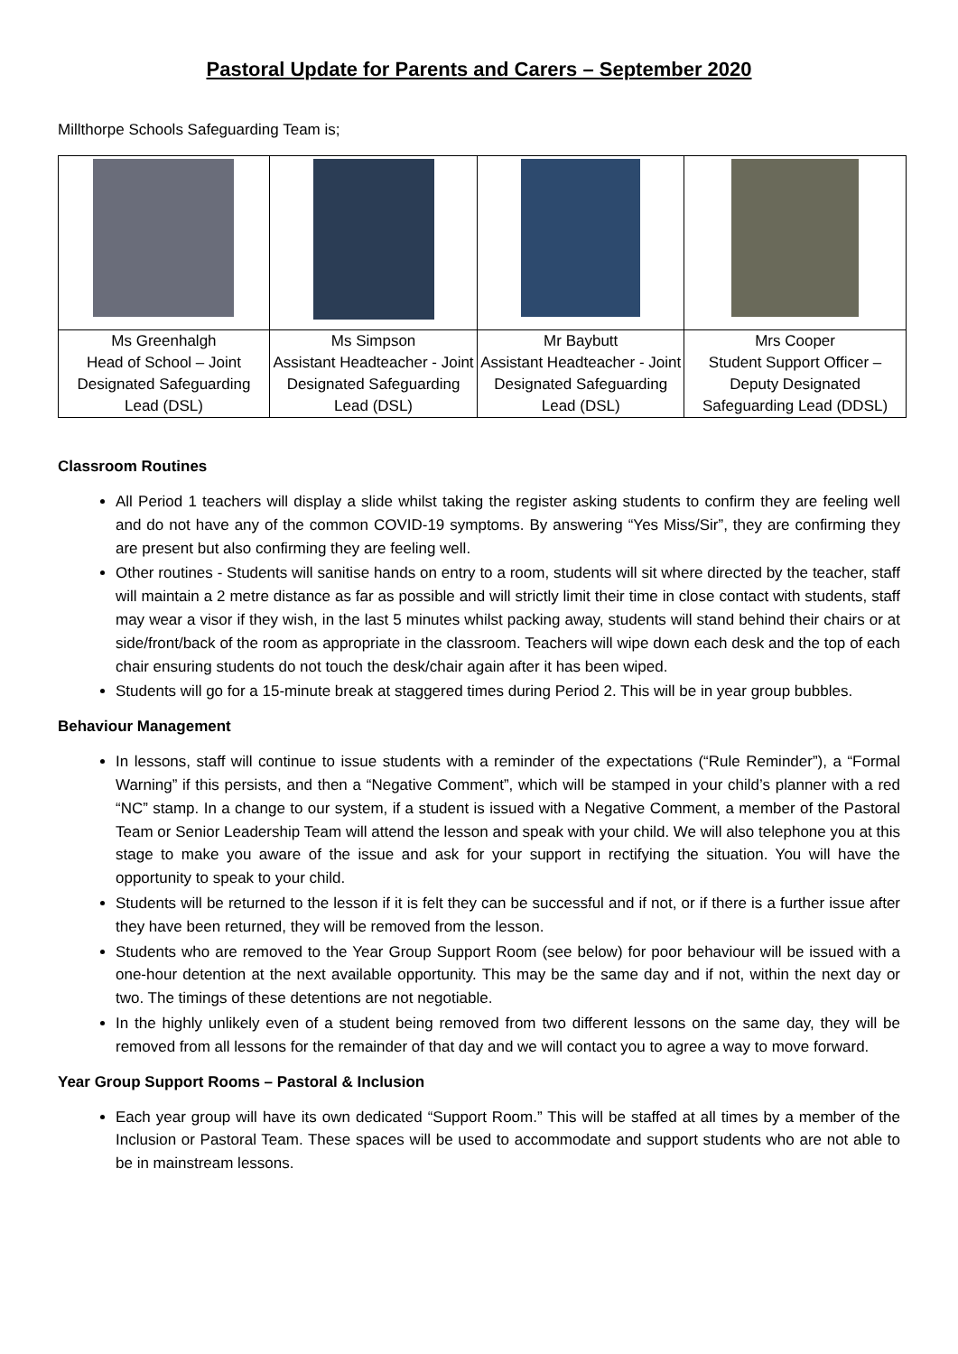Pastoral Update for Parents and Carers – September 2020
Millthorpe Schools Safeguarding Team is;
| Ms Greenhalgh Head of School – Joint Designated Safeguarding Lead (DSL) | Ms Simpson Assistant Headteacher - Joint Designated Safeguarding Lead (DSL) | Mr Baybutt Assistant Headteacher - Joint Designated Safeguarding Lead (DSL) | Mrs Cooper Student Support Officer – Deputy Designated Safeguarding Lead (DDSL) |
Classroom Routines
All Period 1 teachers will display a slide whilst taking the register asking students to confirm they are feeling well and do not have any of the common COVID-19 symptoms. By answering “Yes Miss/Sir”, they are confirming they are present but also confirming they are feeling well.
Other routines - Students will sanitise hands on entry to a room, students will sit where directed by the teacher, staff will maintain a 2 metre distance as far as possible and will strictly limit their time in close contact with students, staff may wear a visor if they wish, in the last 5 minutes whilst packing away, students will stand behind their chairs or at side/front/back of the room as appropriate in the classroom. Teachers will wipe down each desk and the top of each chair ensuring students do not touch the desk/chair again after it has been wiped.
Students will go for a 15-minute break at staggered times during Period 2. This will be in year group bubbles.
Behaviour Management
In lessons, staff will continue to issue students with a reminder of the expectations (“Rule Reminder”), a “Formal Warning” if this persists, and then a “Negative Comment”, which will be stamped in your child’s planner with a red “NC” stamp. In a change to our system, if a student is issued with a Negative Comment, a member of the Pastoral Team or Senior Leadership Team will attend the lesson and speak with your child. We will also telephone you at this stage to make you aware of the issue and ask for your support in rectifying the situation. You will have the opportunity to speak to your child.
Students will be returned to the lesson if it is felt they can be successful and if not, or if there is a further issue after they have been returned, they will be removed from the lesson.
Students who are removed to the Year Group Support Room (see below) for poor behaviour will be issued with a one-hour detention at the next available opportunity. This may be the same day and if not, within the next day or two. The timings of these detentions are not negotiable.
In the highly unlikely even of a student being removed from two different lessons on the same day, they will be removed from all lessons for the remainder of that day and we will contact you to agree a way to move forward.
Year Group Support Rooms – Pastoral & Inclusion
Each year group will have its own dedicated “Support Room.” This will be staffed at all times by a member of the Inclusion or Pastoral Team. These spaces will be used to accommodate and support students who are not able to be in mainstream lessons.